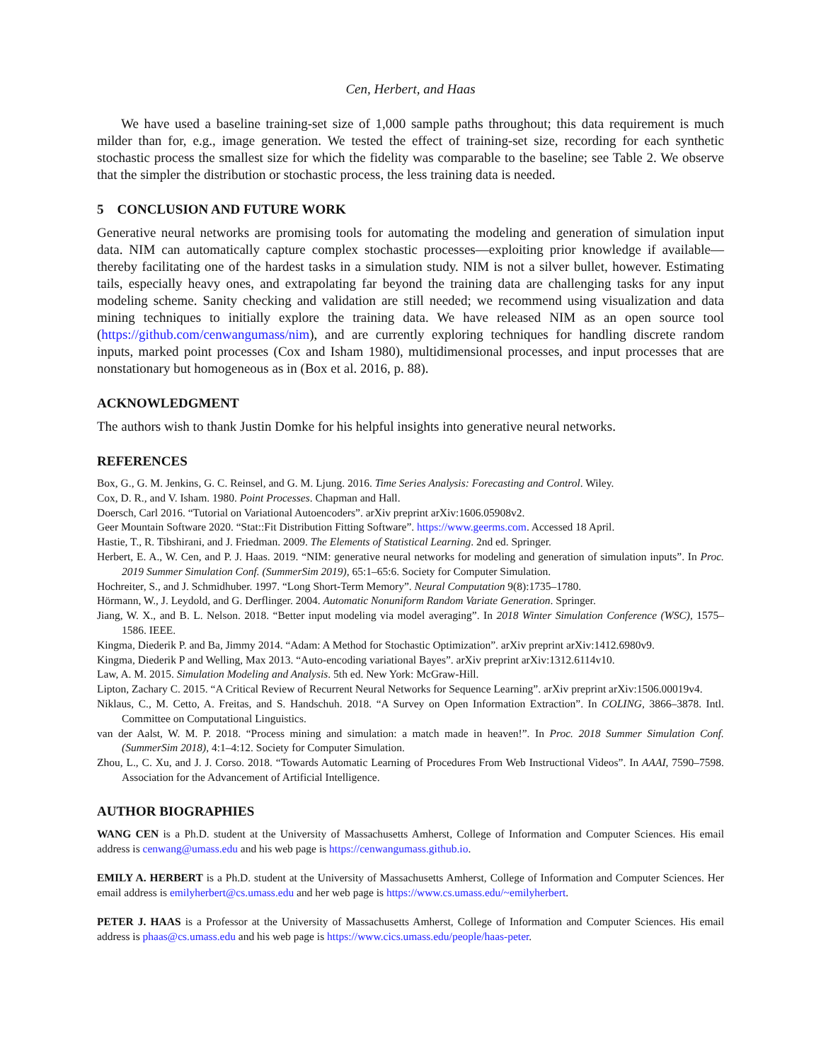Cen, Herbert, and Haas
We have used a baseline training-set size of 1,000 sample paths throughout; this data requirement is much milder than for, e.g., image generation. We tested the effect of training-set size, recording for each synthetic stochastic process the smallest size for which the fidelity was comparable to the baseline; see Table 2. We observe that the simpler the distribution or stochastic process, the less training data is needed.
5 CONCLUSION AND FUTURE WORK
Generative neural networks are promising tools for automating the modeling and generation of simulation input data. NIM can automatically capture complex stochastic processes—exploiting prior knowledge if available—thereby facilitating one of the hardest tasks in a simulation study. NIM is not a silver bullet, however. Estimating tails, especially heavy ones, and extrapolating far beyond the training data are challenging tasks for any input modeling scheme. Sanity checking and validation are still needed; we recommend using visualization and data mining techniques to initially explore the training data. We have released NIM as an open source tool (https://github.com/cenwangumass/nim), and are currently exploring techniques for handling discrete random inputs, marked point processes (Cox and Isham 1980), multidimensional processes, and input processes that are nonstationary but homogeneous as in (Box et al. 2016, p. 88).
ACKNOWLEDGMENT
The authors wish to thank Justin Domke for his helpful insights into generative neural networks.
REFERENCES
Box, G., G. M. Jenkins, G. C. Reinsel, and G. M. Ljung. 2016. Time Series Analysis: Forecasting and Control. Wiley.
Cox, D. R., and V. Isham. 1980. Point Processes. Chapman and Hall.
Doersch, Carl 2016. “Tutorial on Variational Autoencoders”. arXiv preprint arXiv:1606.05908v2.
Geer Mountain Software 2020. “Stat::Fit Distribution Fitting Software”. https://www.geerms.com. Accessed 18 April.
Hastie, T., R. Tibshirani, and J. Friedman. 2009. The Elements of Statistical Learning. 2nd ed. Springer.
Herbert, E. A., W. Cen, and P. J. Haas. 2019. “NIM: generative neural networks for modeling and generation of simulation inputs”. In Proc. 2019 Summer Simulation Conf. (SummerSim 2019), 65:1–65:6. Society for Computer Simulation.
Hochreiter, S., and J. Schmidhuber. 1997. “Long Short-Term Memory”. Neural Computation 9(8):1735–1780.
Hörmann, W., J. Leydold, and G. Derflinger. 2004. Automatic Nonuniform Random Variate Generation. Springer.
Jiang, W. X., and B. L. Nelson. 2018. “Better input modeling via model averaging”. In 2018 Winter Simulation Conference (WSC), 1575–1586. IEEE.
Kingma, Diederik P. and Ba, Jimmy 2014. “Adam: A Method for Stochastic Optimization”. arXiv preprint arXiv:1412.6980v9.
Kingma, Diederik P and Welling, Max 2013. “Auto-encoding variational Bayes”. arXiv preprint arXiv:1312.6114v10.
Law, A. M. 2015. Simulation Modeling and Analysis. 5th ed. New York: McGraw-Hill.
Lipton, Zachary C. 2015. “A Critical Review of Recurrent Neural Networks for Sequence Learning”. arXiv preprint arXiv:1506.00019v4.
Niklaus, C., M. Cetto, A. Freitas, and S. Handschuh. 2018. “A Survey on Open Information Extraction”. In COLING, 3866–3878. Intl. Committee on Computational Linguistics.
van der Aalst, W. M. P. 2018. “Process mining and simulation: a match made in heaven!”. In Proc. 2018 Summer Simulation Conf. (SummerSim 2018), 4:1–4:12. Society for Computer Simulation.
Zhou, L., C. Xu, and J. J. Corso. 2018. “Towards Automatic Learning of Procedures From Web Instructional Videos”. In AAAI, 7590–7598. Association for the Advancement of Artificial Intelligence.
AUTHOR BIOGRAPHIES
WANG CEN is a Ph.D. student at the University of Massachusetts Amherst, College of Information and Computer Sciences. His email address is cenwang@umass.edu and his web page is https://cenwangumass.github.io.
EMILY A. HERBERT is a Ph.D. student at the University of Massachusetts Amherst, College of Information and Computer Sciences. Her email address is emilyherbert@cs.umass.edu and her web page is https://www.cs.umass.edu/~emilyherbert.
PETER J. HAAS is a Professor at the University of Massachusetts Amherst, College of Information and Computer Sciences. His email address is phaas@cs.umass.edu and his web page is https://www.cics.umass.edu/people/haas-peter.